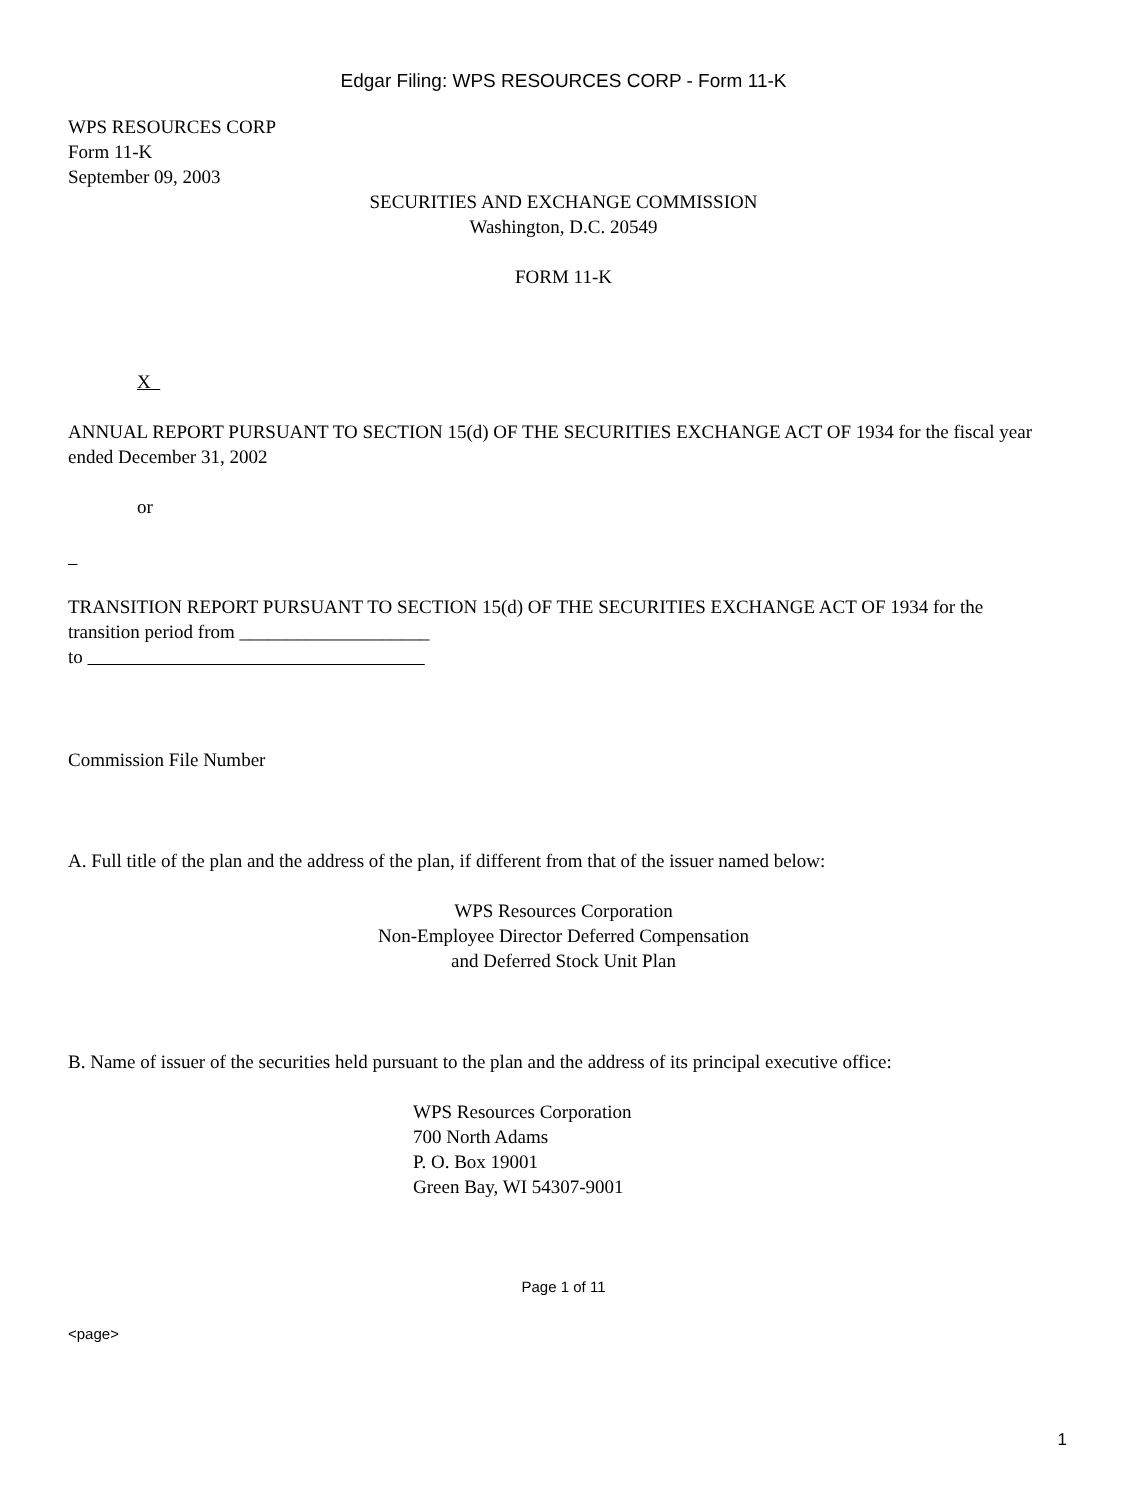Edgar Filing: WPS RESOURCES CORP - Form 11-K
WPS RESOURCES CORP
Form 11-K
September 09, 2003
SECURITIES AND EXCHANGE COMMISSION
Washington, D.C. 20549
FORM 11-K
X
ANNUAL REPORT PURSUANT TO SECTION 15(d) OF THE SECURITIES EXCHANGE ACT OF 1934 for the fiscal year ended December 31, 2002
or
TRANSITION REPORT PURSUANT TO SECTION 15(d) OF THE SECURITIES EXCHANGE ACT OF 1934 for the transition period from ____________________
to
Commission File Number
A. Full title of the plan and the address of the plan, if different from that of the issuer named below:
WPS Resources Corporation
Non-Employee Director Deferred Compensation
and Deferred Stock Unit Plan
B. Name of issuer of the securities held pursuant to the plan and the address of its principal executive office:
WPS Resources Corporation
700 North Adams
P. O. Box 19001
Green Bay, WI 54307-9001
Page 1 of 11
<page>
1